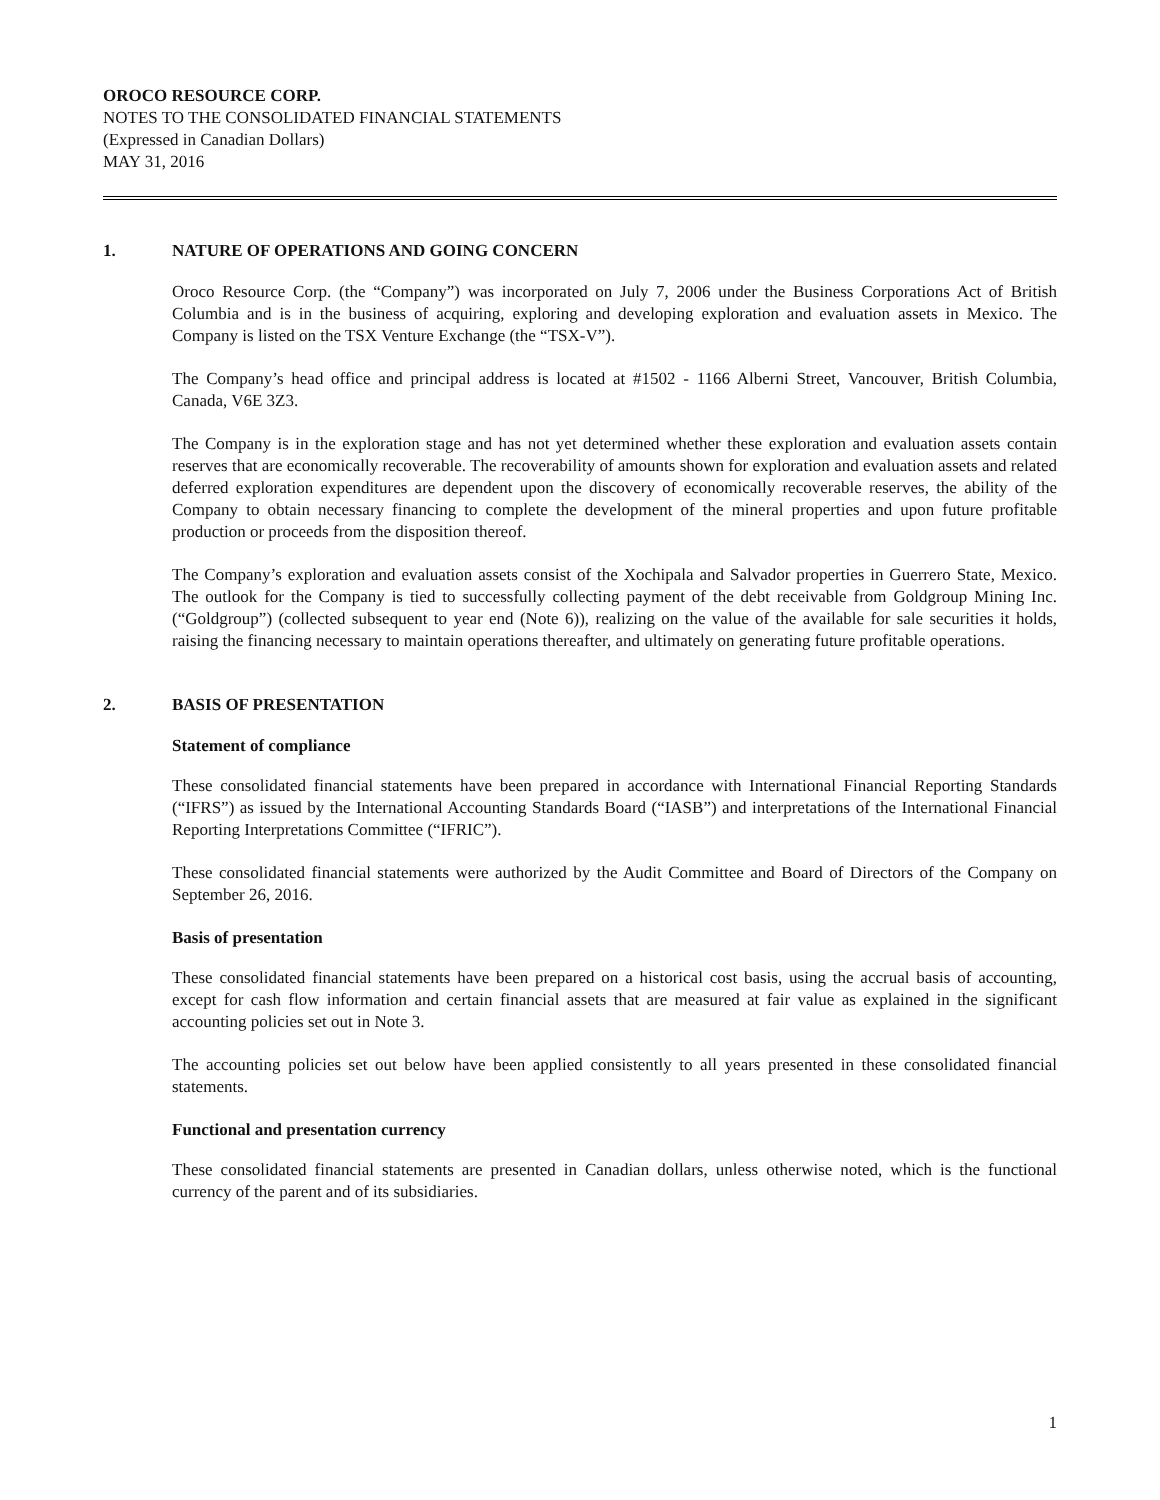OROCO RESOURCE CORP.
NOTES TO THE CONSOLIDATED FINANCIAL STATEMENTS
(Expressed in Canadian Dollars)
MAY 31, 2016
1. NATURE OF OPERATIONS AND GOING CONCERN
Oroco Resource Corp. (the “Company”) was incorporated on July 7, 2006 under the Business Corporations Act of British Columbia and is in the business of acquiring, exploring and developing exploration and evaluation assets in Mexico. The Company is listed on the TSX Venture Exchange (the “TSX-V”).
The Company’s head office and principal address is located at #1502 - 1166 Alberni Street, Vancouver, British Columbia, Canada, V6E 3Z3.
The Company is in the exploration stage and has not yet determined whether these exploration and evaluation assets contain reserves that are economically recoverable. The recoverability of amounts shown for exploration and evaluation assets and related deferred exploration expenditures are dependent upon the discovery of economically recoverable reserves, the ability of the Company to obtain necessary financing to complete the development of the mineral properties and upon future profitable production or proceeds from the disposition thereof.
The Company’s exploration and evaluation assets consist of the Xochipala and Salvador properties in Guerrero State, Mexico. The outlook for the Company is tied to successfully collecting payment of the debt receivable from Goldgroup Mining Inc. (“Goldgroup”) (collected subsequent to year end (Note 6)), realizing on the value of the available for sale securities it holds, raising the financing necessary to maintain operations thereafter, and ultimately on generating future profitable operations.
2. BASIS OF PRESENTATION
Statement of compliance
These consolidated financial statements have been prepared in accordance with International Financial Reporting Standards (“IFRS”) as issued by the International Accounting Standards Board (“IASB”) and interpretations of the International Financial Reporting Interpretations Committee (“IFRIC”).
These consolidated financial statements were authorized by the Audit Committee and Board of Directors of the Company on September 26, 2016.
Basis of presentation
These consolidated financial statements have been prepared on a historical cost basis, using the accrual basis of accounting, except for cash flow information and certain financial assets that are measured at fair value as explained in the significant accounting policies set out in Note 3.
The accounting policies set out below have been applied consistently to all years presented in these consolidated financial statements.
Functional and presentation currency
These consolidated financial statements are presented in Canadian dollars, unless otherwise noted, which is the functional currency of the parent and of its subsidiaries.
1